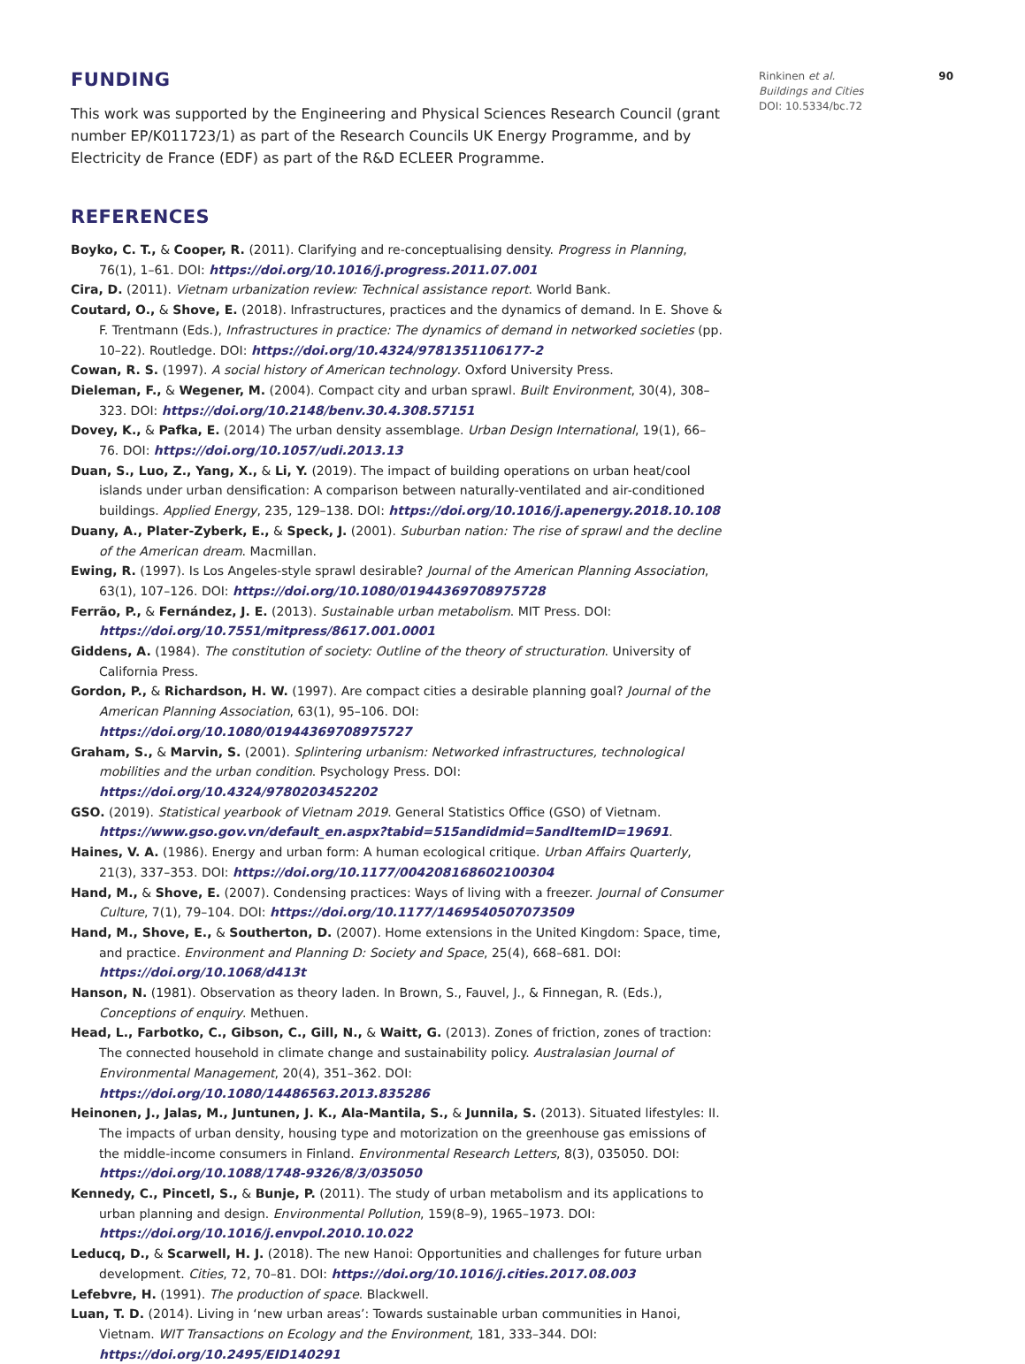90 Rinkinen et al.
Buildings and Cities
DOI: 10.5334/bc.72
FUNDING
This work was supported by the Engineering and Physical Sciences Research Council (grant number EP/K011723/1) as part of the Research Councils UK Energy Programme, and by Electricity de France (EDF) as part of the R&D ECLEER Programme.
REFERENCES
Boyko, C. T., & Cooper, R. (2011). Clarifying and re-conceptualising density. Progress in Planning, 76(1), 1–61. DOI: https://doi.org/10.1016/j.progress.2011.07.001
Cira, D. (2011). Vietnam urbanization review: Technical assistance report. World Bank.
Coutard, O., & Shove, E. (2018). Infrastructures, practices and the dynamics of demand. In E. Shove & F. Trentmann (Eds.), Infrastructures in practice: The dynamics of demand in networked societies (pp. 10–22). Routledge. DOI: https://doi.org/10.4324/9781351106177-2
Cowan, R. S. (1997). A social history of American technology. Oxford University Press.
Dieleman, F., & Wegener, M. (2004). Compact city and urban sprawl. Built Environment, 30(4), 308–323. DOI: https://doi.org/10.2148/benv.30.4.308.57151
Dovey, K., & Pafka, E. (2014) The urban density assemblage. Urban Design International, 19(1), 66–76. DOI: https://doi.org/10.1057/udi.2013.13
Duan, S., Luo, Z., Yang, X., & Li, Y. (2019). The impact of building operations on urban heat/cool islands under urban densification: A comparison between naturally-ventilated and air-conditioned buildings. Applied Energy, 235, 129–138. DOI: https://doi.org/10.1016/j.apenergy.2018.10.108
Duany, A., Plater-Zyberk, E., & Speck, J. (2001). Suburban nation: The rise of sprawl and the decline of the American dream. Macmillan.
Ewing, R. (1997). Is Los Angeles-style sprawl desirable? Journal of the American Planning Association, 63(1), 107–126. DOI: https://doi.org/10.1080/01944369708975728
Ferrão, P., & Fernández, J. E. (2013). Sustainable urban metabolism. MIT Press. DOI: https://doi.org/10.7551/mitpress/8617.001.0001
Giddens, A. (1984). The constitution of society: Outline of the theory of structuration. University of California Press.
Gordon, P., & Richardson, H. W. (1997). Are compact cities a desirable planning goal? Journal of the American Planning Association, 63(1), 95–106. DOI: https://doi.org/10.1080/01944369708975727
Graham, S., & Marvin, S. (2001). Splintering urbanism: Networked infrastructures, technological mobilities and the urban condition. Psychology Press. DOI: https://doi.org/10.4324/9780203452202
GSO. (2019). Statistical yearbook of Vietnam 2019. General Statistics Office (GSO) of Vietnam. https://www.gso.gov.vn/default_en.aspx?tabid=515andidmid=5andItemID=19691.
Haines, V. A. (1986). Energy and urban form: A human ecological critique. Urban Affairs Quarterly, 21(3), 337–353. DOI: https://doi.org/10.1177/004208168602100304
Hand, M., & Shove, E. (2007). Condensing practices: Ways of living with a freezer. Journal of Consumer Culture, 7(1), 79–104. DOI: https://doi.org/10.1177/1469540507073509
Hand, M., Shove, E., & Southerton, D. (2007). Home extensions in the United Kingdom: Space, time, and practice. Environment and Planning D: Society and Space, 25(4), 668–681. DOI: https://doi.org/10.1068/d413t
Hanson, N. (1981). Observation as theory laden. In Brown, S., Fauvel, J., & Finnegan, R. (Eds.), Conceptions of enquiry. Methuen.
Head, L., Farbotko, C., Gibson, C., Gill, N., & Waitt, G. (2013). Zones of friction, zones of traction: The connected household in climate change and sustainability policy. Australasian Journal of Environmental Management, 20(4), 351–362. DOI: https://doi.org/10.1080/14486563.2013.835286
Heinonen, J., Jalas, M., Juntunen, J. K., Ala-Mantila, S., & Junnila, S. (2013). Situated lifestyles: II. The impacts of urban density, housing type and motorization on the greenhouse gas emissions of the middle-income consumers in Finland. Environmental Research Letters, 8(3), 035050. DOI: https://doi.org/10.1088/1748-9326/8/3/035050
Kennedy, C., Pincetl, S., & Bunje, P. (2011). The study of urban metabolism and its applications to urban planning and design. Environmental Pollution, 159(8–9), 1965–1973. DOI: https://doi.org/10.1016/j.envpol.2010.10.022
Leducq, D., & Scarwell, H. J. (2018). The new Hanoi: Opportunities and challenges for future urban development. Cities, 72, 70–81. DOI: https://doi.org/10.1016/j.cities.2017.08.003
Lefebvre, H. (1991). The production of space. Blackwell.
Luan, T. D. (2014). Living in ‘new urban areas’: Towards sustainable urban communities in Hanoi, Vietnam. WIT Transactions on Ecology and the Environment, 181, 333–344. DOI: https://doi.org/10.2495/EID140291